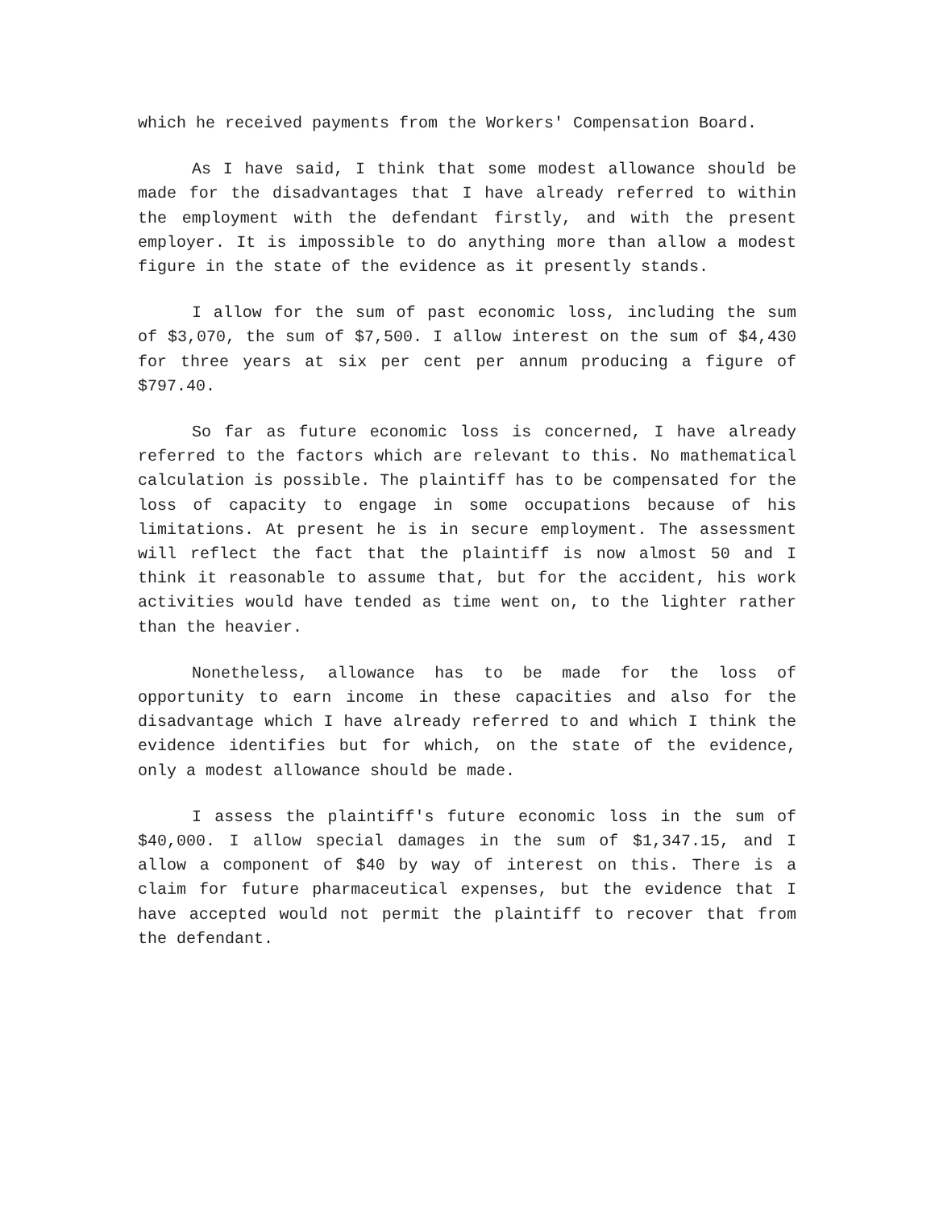which he received payments from the Workers' Compensation Board.
As I have said, I think that some modest allowance should be made for the disadvantages that I have already referred to within the employment with the defendant firstly, and with the present employer. It is impossible to do anything more than allow a modest figure in the state of the evidence as it presently stands.
I allow for the sum of past economic loss, including the sum of $3,070, the sum of $7,500. I allow interest on the sum of $4,430 for three years at six per cent per annum producing a figure of $797.40.
So far as future economic loss is concerned, I have already referred to the factors which are relevant to this. No mathematical calculation is possible. The plaintiff has to be compensated for the loss of capacity to engage in some occupations because of his limitations. At present he is in secure employment. The assessment will reflect the fact that the plaintiff is now almost 50 and I think it reasonable to assume that, but for the accident, his work activities would have tended as time went on, to the lighter rather than the heavier.
Nonetheless, allowance has to be made for the loss of opportunity to earn income in these capacities and also for the disadvantage which I have already referred to and which I think the evidence identifies but for which, on the state of the evidence, only a modest allowance should be made.
I assess the plaintiff's future economic loss in the sum of $40,000. I allow special damages in the sum of $1,347.15, and I allow a component of $40 by way of interest on this. There is a claim for future pharmaceutical expenses, but the evidence that I have accepted would not permit the plaintiff to recover that from the defendant.